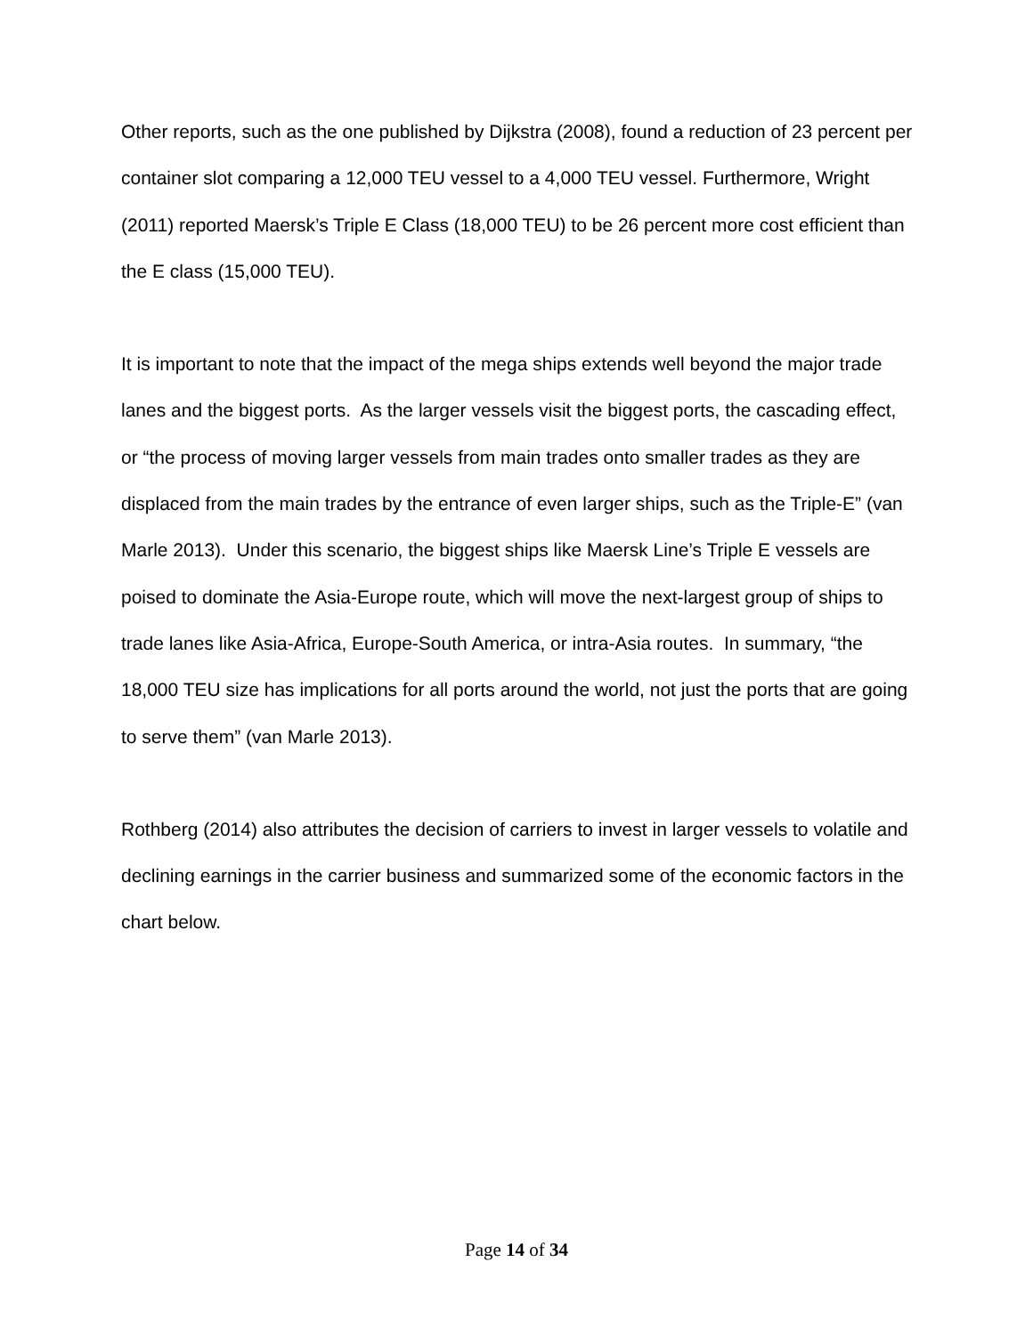Other reports, such as the one published by Dijkstra (2008), found a reduction of 23 percent per container slot comparing a 12,000 TEU vessel to a 4,000 TEU vessel. Furthermore, Wright (2011) reported Maersk’s Triple E Class (18,000 TEU) to be 26 percent more cost efficient than the E class (15,000 TEU).
It is important to note that the impact of the mega ships extends well beyond the major trade lanes and the biggest ports. As the larger vessels visit the biggest ports, the cascading effect, or “the process of moving larger vessels from main trades onto smaller trades as they are displaced from the main trades by the entrance of even larger ships, such as the Triple-E” (van Marle 2013). Under this scenario, the biggest ships like Maersk Line’s Triple E vessels are poised to dominate the Asia-Europe route, which will move the next-largest group of ships to trade lanes like Asia-Africa, Europe-South America, or intra-Asia routes. In summary, “the 18,000 TEU size has implications for all ports around the world, not just the ports that are going to serve them” (van Marle 2013).
Rothberg (2014) also attributes the decision of carriers to invest in larger vessels to volatile and declining earnings in the carrier business and summarized some of the economic factors in the chart below.
Page 14 of 34